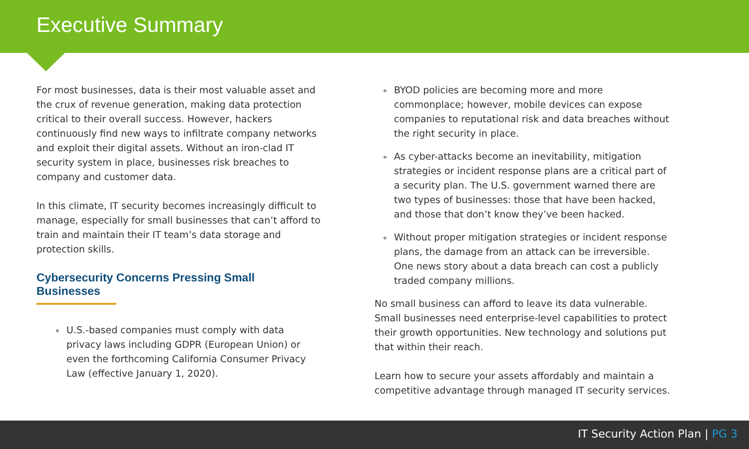Executive Summary
For most businesses, data is their most valuable asset and the crux of revenue generation, making data protection critical to their overall success. However, hackers continuously find new ways to infiltrate company networks and exploit their digital assets. Without an iron-clad IT security system in place, businesses risk breaches to company and customer data.
In this climate, IT security becomes increasingly difficult to manage, especially for small businesses that can’t afford to train and maintain their IT team’s data storage and protection skills.
Cybersecurity Concerns Pressing Small Businesses
U.S.-based companies must comply with data privacy laws including GDPR (European Union) or even the forthcoming California Consumer Privacy Law (effective January 1, 2020).
BYOD policies are becoming more and more commonplace; however, mobile devices can expose companies to reputational risk and data breaches without the right security in place.
As cyber-attacks become an inevitability, mitigation strategies or incident response plans are a critical part of a security plan. The U.S. government warned there are two types of businesses: those that have been hacked, and those that don’t know they’ve been hacked.
Without proper mitigation strategies or incident response plans, the damage from an attack can be irreversible. One news story about a data breach can cost a publicly traded company millions.
No small business can afford to leave its data vulnerable. Small businesses need enterprise-level capabilities to protect their growth opportunities. New technology and solutions put that within their reach.
Learn how to secure your assets affordably and maintain a competitive advantage through managed IT security services.
IT Security Action Plan | PG 3